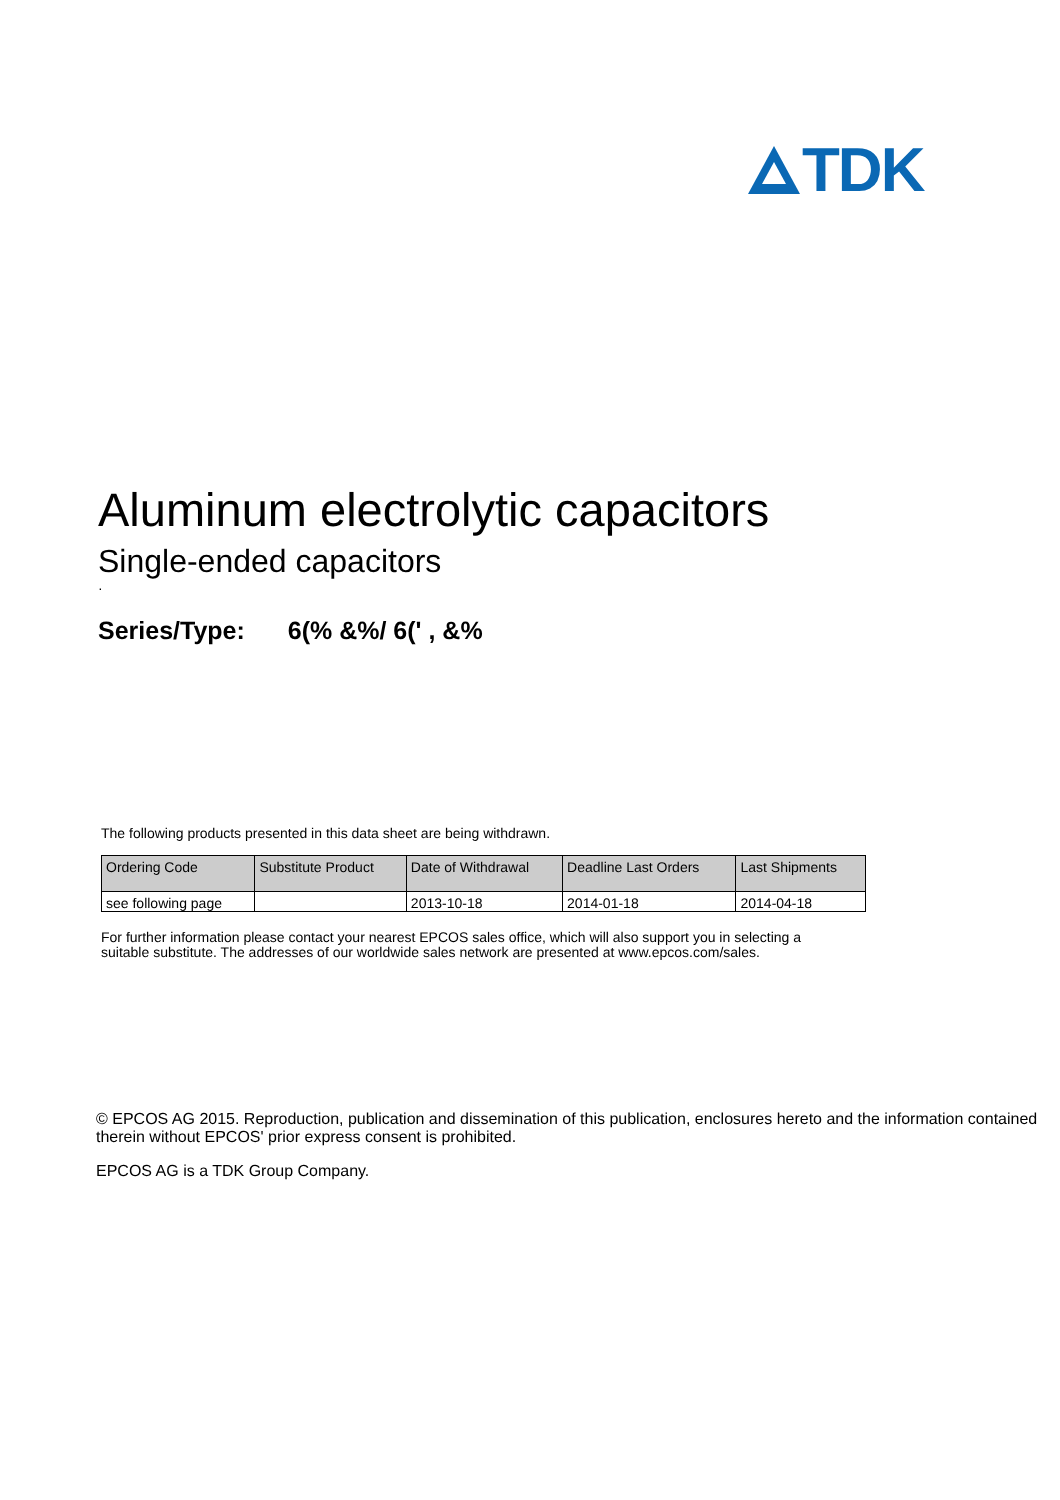TDK
Aluminum electrolytic capacitors
Single-ended capacitors
·
Series/Type: 6(% &%/ 6(' , &%
The following products presented in this data sheet are being withdrawn.
| Ordering Code | Substitute Product | Date of Withdrawal | Deadline Last Orders | Last Shipments |
| --- | --- | --- | --- | --- |
| see following page | | 2013-10-18 | 2014-01-18 | 2014-04-18 |
For further information please contact your nearest EPCOS sales office, which will also support you in selecting a
suitable substitute. The addresses of our worldwide sales network are presented at www.epcos.com/sales.
© EPCOS AG 2015. Reproduction, publication and dissemination of this publication, enclosures hereto and the information contained therein without EPCOS' prior express consent is prohibited.
EPCOS AG is a TDK Group Company.